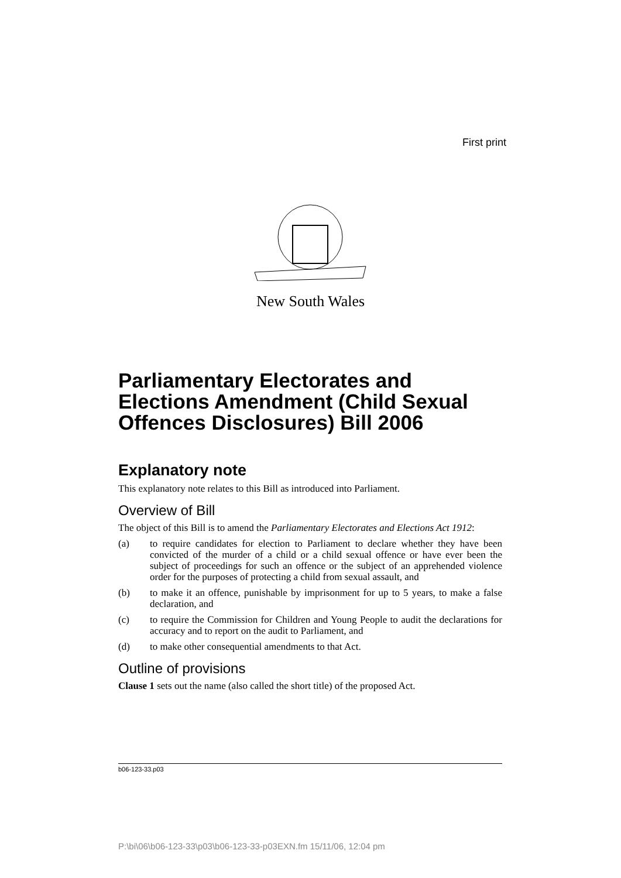First print
New South Wales
Parliamentary Electorates and Elections Amendment (Child Sexual Offences Disclosures) Bill 2006
Explanatory note
This explanatory note relates to this Bill as introduced into Parliament.
Overview of Bill
The object of this Bill is to amend the Parliamentary Electorates and Elections Act 1912:
(a) to require candidates for election to Parliament to declare whether they have been convicted of the murder of a child or a child sexual offence or have ever been the subject of proceedings for such an offence or the subject of an apprehended violence order for the purposes of protecting a child from sexual assault, and
(b) to make it an offence, punishable by imprisonment for up to 5 years, to make a false declaration, and
(c) to require the Commission for Children and Young People to audit the declarations for accuracy and to report on the audit to Parliament, and
(d) to make other consequential amendments to that Act.
Outline of provisions
Clause 1 sets out the name (also called the short title) of the proposed Act.
b06-123-33.p03
P:\bi\06\b06-123-33\p03\b06-123-33-p03EXN.fm 15/11/06, 12:04 pm